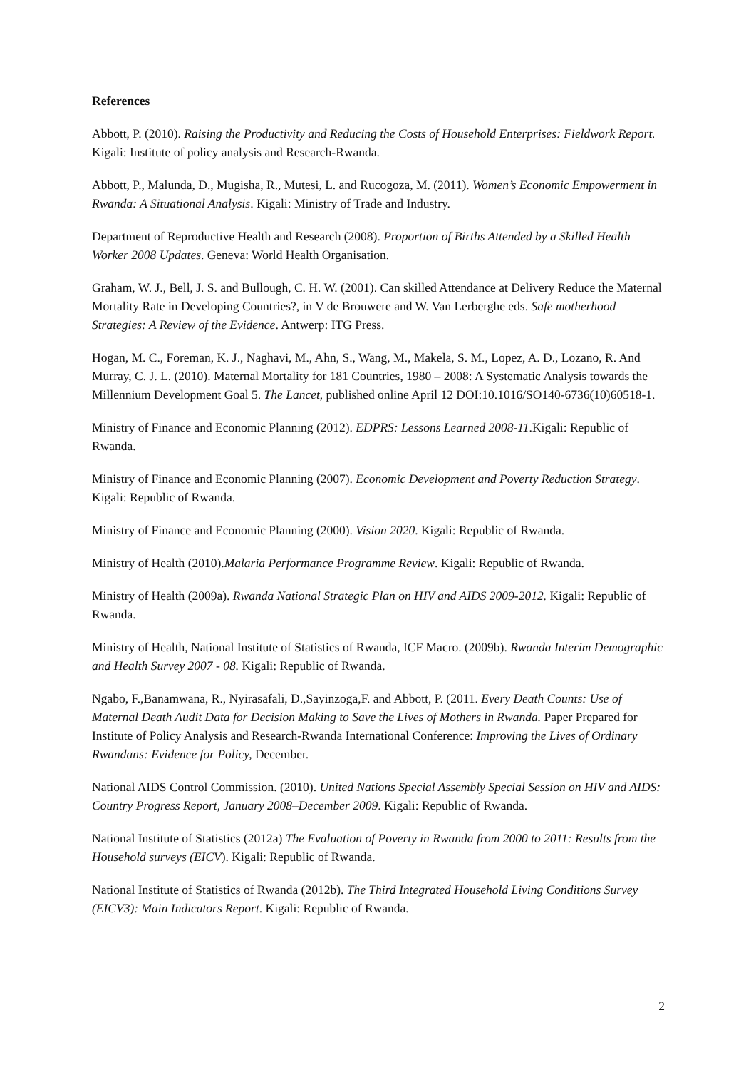References
Abbott, P. (2010). Raising the Productivity and Reducing the Costs of Household Enterprises: Fieldwork Report. Kigali: Institute of policy analysis and Research-Rwanda.
Abbott, P., Malunda, D., Mugisha, R., Mutesi, L. and Rucogoza, M. (2011). Women’s Economic Empowerment in Rwanda: A Situational Analysis. Kigali: Ministry of Trade and Industry.
Department of Reproductive Health and Research (2008). Proportion of Births Attended by a Skilled Health Worker 2008 Updates. Geneva: World Health Organisation.
Graham, W. J., Bell, J. S. and Bullough, C. H. W. (2001). Can skilled Attendance at Delivery Reduce the Maternal Mortality Rate in Developing Countries?, in V de Brouwere and W. Van Lerberghe eds. Safe motherhood Strategies: A Review of the Evidence. Antwerp: ITG Press.
Hogan, M. C., Foreman, K. J., Naghavi, M., Ahn, S., Wang, M., Makela, S. M., Lopez, A. D., Lozano, R. And Murray, C. J. L. (2010). Maternal Mortality for 181 Countries, 1980 – 2008: A Systematic Analysis towards the Millennium Development Goal 5. The Lancet, published online April 12 DOI:10.1016/SO140-6736(10)60518-1.
Ministry of Finance and Economic Planning (2012). EDPRS: Lessons Learned 2008-11.Kigali: Republic of Rwanda.
Ministry of Finance and Economic Planning (2007). Economic Development and Poverty Reduction Strategy. Kigali: Republic of Rwanda.
Ministry of Finance and Economic Planning (2000). Vision 2020. Kigali: Republic of Rwanda.
Ministry of Health (2010).Malaria Performance Programme Review. Kigali: Republic of Rwanda.
Ministry of Health (2009a). Rwanda National Strategic Plan on HIV and AIDS 2009-2012. Kigali: Republic of Rwanda.
Ministry of Health, National Institute of Statistics of Rwanda, ICF Macro. (2009b). Rwanda Interim Demographic and Health Survey 2007 - 08. Kigali: Republic of Rwanda.
Ngabo, F.,Banamwana, R., Nyirasafali, D.,Sayinzoga,F. and Abbott, P. (2011. Every Death Counts: Use of Maternal Death Audit Data for Decision Making to Save the Lives of Mothers in Rwanda. Paper Prepared for Institute of Policy Analysis and Research-Rwanda International Conference: Improving the Lives of Ordinary Rwandans: Evidence for Policy, December.
National AIDS Control Commission. (2010). United Nations Special Assembly Special Session on HIV and AIDS: Country Progress Report, January 2008–December 2009. Kigali: Republic of Rwanda.
National Institute of Statistics (2012a) The Evaluation of Poverty in Rwanda from 2000 to 2011: Results from the Household surveys (EICV). Kigali: Republic of Rwanda.
National Institute of Statistics of Rwanda (2012b). The Third Integrated Household Living Conditions Survey (EICV3): Main Indicators Report. Kigali: Republic of Rwanda.
2